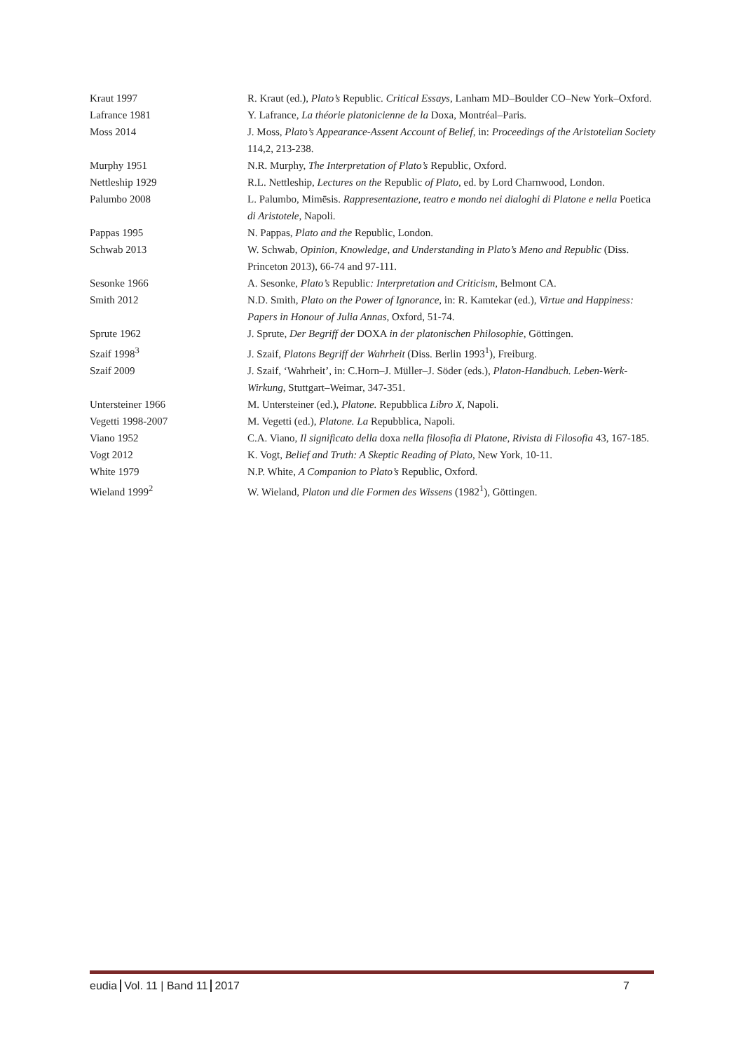| Kraut 1997 | R. Kraut (ed.), Plato’s Republic. Critical Essays , Lanham MD–Boulder CO–New York–Oxford. |
| Lafrance 1981 | Y. Lafrance, La théorie platonicienne de la Doxa, Montréal–Paris. |
| Moss 2014 | J. Moss, Plato’s Appearance-Assent Account of Belief , in: Proceedings of the Aristotelian Society 114,2, 213-238. |
| Murphy 1951 | N.R. Murphy, The Interpretation of Plato’s Republic, Oxford. |
| Nettleship 1929 | R.L. Nettleship, Lectures on the Republic of Plato , ed. by Lord Charnwood, London. |
| Palumbo 2008 | L. Palumbo, Mimēsis. Rappresentazione, teatro e mondo nei dialoghi di Platone e nella Poetica di Aristotele , Napoli. |
| Pappas 1995 | N. Pappas, Plato and the Republic, London. |
| Schwab 2013 | W. Schwab, Opinion, Knowledge, and Understanding in Plato’s Meno and Republic (Diss. Princeton 2013), 66-74 and 97-111. |
| Sesonke 1966 | A. Sesonke, Plato’s Republic : Interpretation and Criticism , Belmont CA. |
| Smith 2012 | N.D. Smith, Plato on the Power of Ignorance , in: R. Kamtekar (ed.), Virtue and Happiness: Papers in Honour of Julia Annas , Oxford, 51-74. |
| Sprute 1962 | J. Sprute, Der Begriff der DOXA in der platonischen Philosophie , Göttingen. |
| Szaif 1998<sup>3</sup> | J. Szaif, Platons Begriff der Wahrheit (Diss. Berlin 1993<sup>1</sup>), Freiburg. |
| Szaif 2009 | J. Szaif, ‘Wahrheit’, in: C.Horn–J. Müller–J. Söder (eds.), Platon-Handbuch. Leben-Werk-Wirkung , Stuttgart–Weimar, 347-351. |
| Untersteiner 1966 | M. Untersteiner (ed.), Platone. Repubblica Libro X , Napoli. |
| Vegetti 1998-2007 | M. Vegetti (ed.), Platone. La Repubblica, Napoli. |
| Viano 1952 | C.A. Viano, Il significato della doxa nella filosofia di Platone , Rivista di Filosofia 43, 167-185. |
| Vogt 2012 | K. Vogt, Belief and Truth: A Skeptic Reading of Plato , New York, 10-11. |
| White 1979 | N.P. White, A Companion to Plato’s Republic, Oxford. |
| Wieland 1999<sup>2</sup> | W. Wieland, Platon und die Formen des Wissens (1982<sup>1</sup>), Göttingen. |
eudia Vol. 11 | Band 11 2017 7